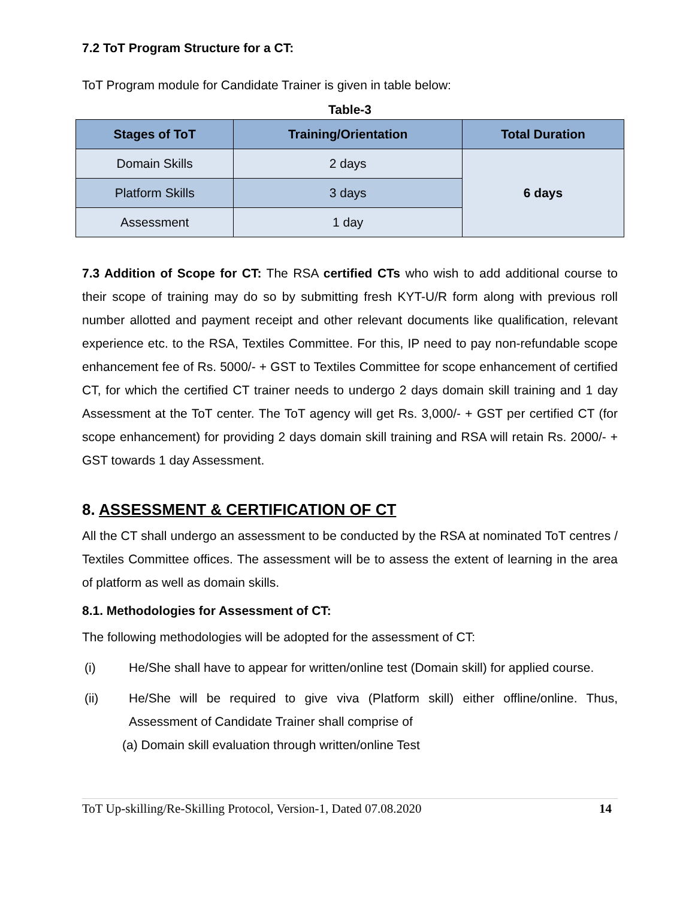7.2 ToT Program Structure for a CT:
ToT Program module for Candidate Trainer is given in table below:
Table-3
| Stages of ToT | Training/Orientation | Total Duration |
| --- | --- | --- |
| Domain Skills | 2 days | 6 days |
| Platform Skills | 3 days | |
| Assessment | 1 day | |
7.3 Addition of Scope for CT: The RSA certified CTs who wish to add additional course to their scope of training may do so by submitting fresh KYT-U/R form along with previous roll number allotted and payment receipt and other relevant documents like qualification, relevant experience etc. to the RSA, Textiles Committee. For this, IP need to pay non-refundable scope enhancement fee of Rs. 5000/- + GST to Textiles Committee for scope enhancement of certified CT, for which the certified CT trainer needs to undergo 2 days domain skill training and 1 day Assessment at the ToT center. The ToT agency will get Rs. 3,000/- + GST per certified CT (for scope enhancement) for providing 2 days domain skill training and RSA will retain Rs. 2000/- + GST towards 1 day Assessment.
8. ASSESSMENT & CERTIFICATION OF CT
All the CT shall undergo an assessment to be conducted by the RSA at nominated ToT centres / Textiles Committee offices. The assessment will be to assess the extent of learning in the area of platform as well as domain skills.
8.1. Methodologies for Assessment of CT:
The following methodologies will be adopted for the assessment of CT:
(i) He/She shall have to appear for written/online test (Domain skill) for applied course.
(ii) He/She will be required to give viva (Platform skill) either offline/online. Thus, Assessment of Candidate Trainer shall comprise of
(a) Domain skill evaluation through written/online Test
ToT Up-skilling/Re-Skilling Protocol, Version-1, Dated 07.08.2020 14